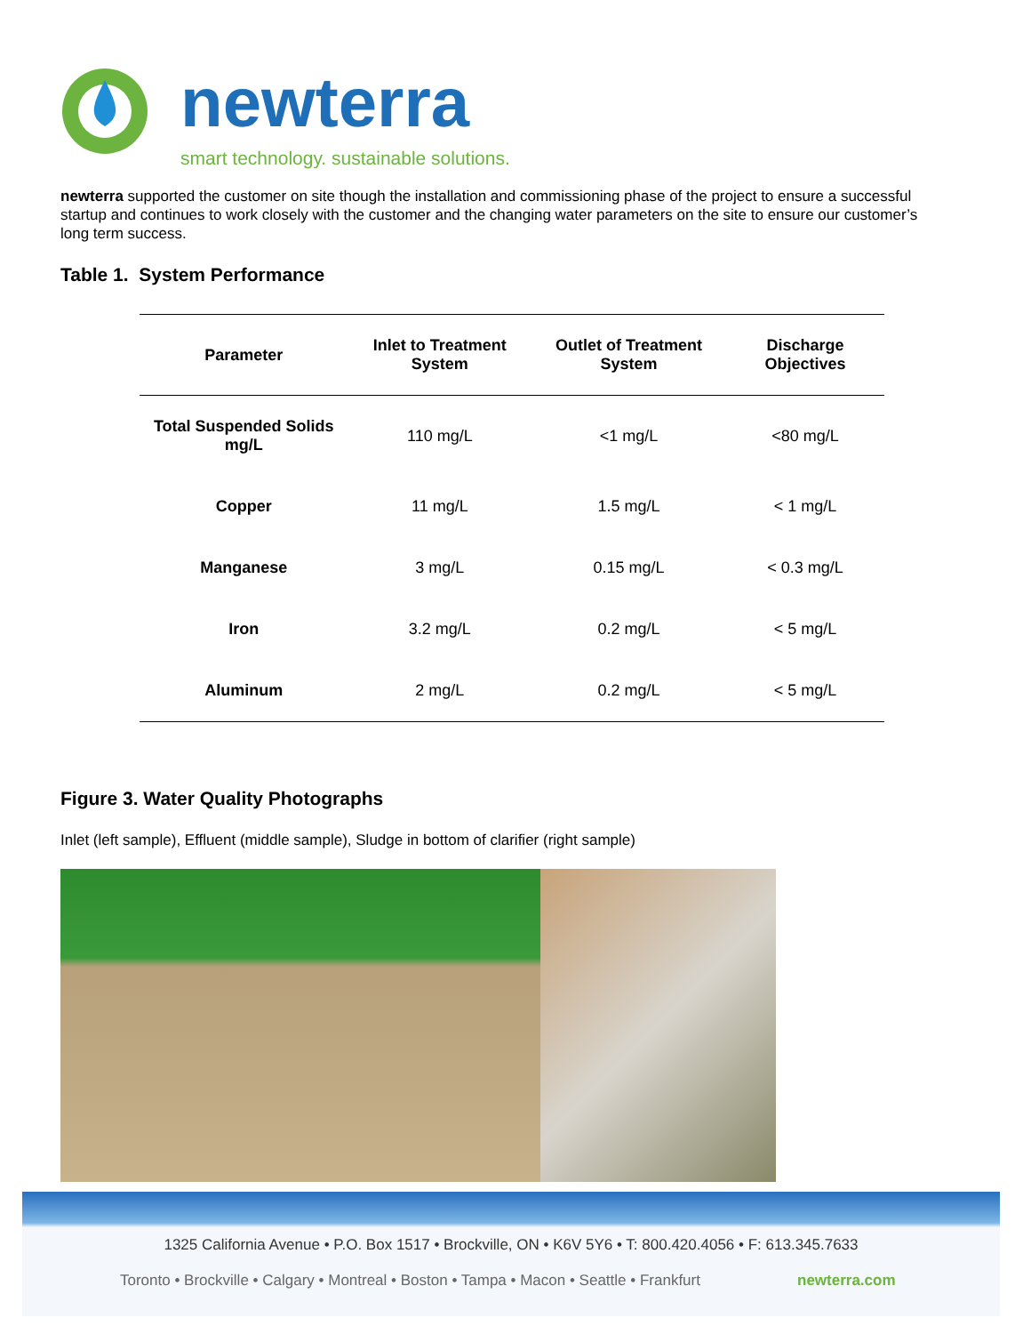newterra
smart technology. sustainable solutions.
newterra supported the customer on site though the installation and commissioning phase of the project to ensure a successful startup and continues to work closely with the customer and the changing water parameters on the site to ensure our customer’s long term success.
Table 1. System Performance
| Parameter | Inlet to Treatment System | Outlet of Treatment System | Discharge Objectives |
| --- | --- | --- | --- |
| Total Suspended Solids mg/L | 110 mg/L | <1 mg/L | <80 mg/L |
| Copper | 11 mg/L | 1.5 mg/L | < 1 mg/L |
| Manganese | 3 mg/L | 0.15 mg/L | < 0.3 mg/L |
| Iron | 3.2 mg/L | 0.2 mg/L | < 5 mg/L |
| Aluminum | 2 mg/L | 0.2 mg/L | < 5 mg/L |
Figure 3. Water Quality Photographs
Inlet (left sample), Effluent (middle sample), Sludge in bottom of clarifier (right sample)
1325 California Avenue • P.O. Box 1517 • Brockville, ON • K6V 5Y6 • T: 800.420.4056 • F: 613.345.7633
Toronto • Brockville • Calgary • Montreal • Boston • Tampa • Macon • Seattle • Frankfurt
newterra.com